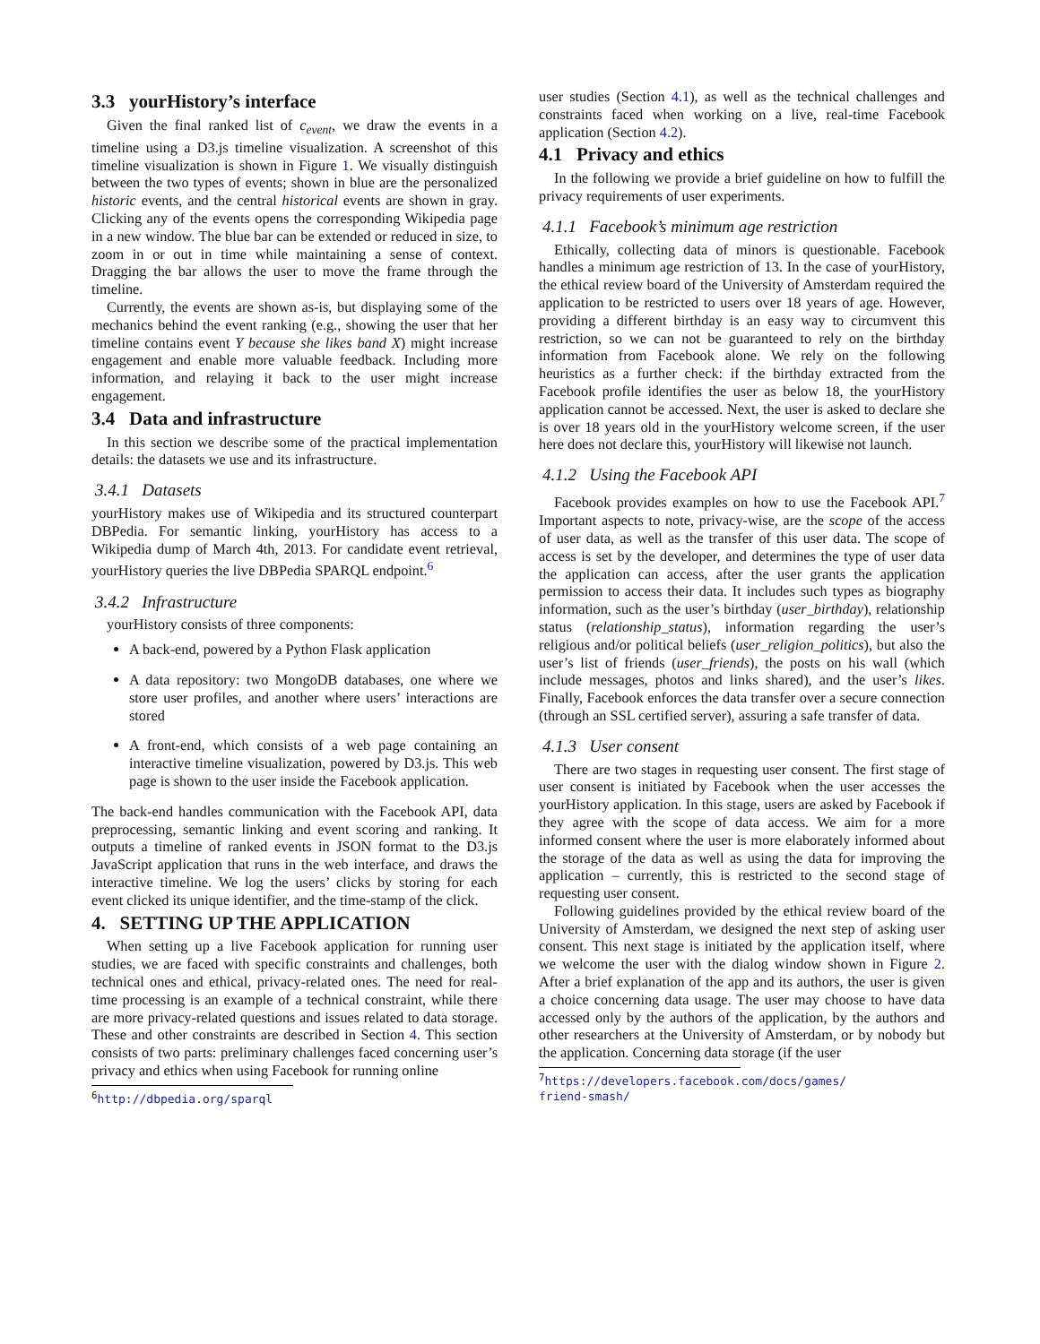3.3 yourHistory’s interface
Given the final ranked list of c<sub>event</sub>, we draw the events in a timeline using a D3.js timeline visualization. A screenshot of this timeline visualization is shown in Figure 1. We visually distinguish between the two types of events; shown in blue are the personalized historic events, and the central historical events are shown in gray. Clicking any of the events opens the corresponding Wikipedia page in a new window. The blue bar can be extended or reduced in size, to zoom in or out in time while maintaining a sense of context. Dragging the bar allows the user to move the frame through the timeline.
Currently, the events are shown as-is, but displaying some of the mechanics behind the event ranking (e.g., showing the user that her timeline contains event Y because she likes band X) might increase engagement and enable more valuable feedback. Including more information, and relaying it back to the user might increase engagement.
3.4 Data and infrastructure
In this section we describe some of the practical implementation details: the datasets we use and its infrastructure.
3.4.1 Datasets
yourHistory makes use of Wikipedia and its structured counterpart DBPedia. For semantic linking, yourHistory has access to a Wikipedia dump of March 4th, 2013. For candidate event retrieval, yourHistory queries the live DBPedia SPARQL endpoint.<sup>6</sup>
3.4.2 Infrastructure
yourHistory consists of three components:
A back-end, powered by a Python Flask application
A data repository: two MongoDB databases, one where we store user profiles, and another where users’ interactions are stored
A front-end, which consists of a web page containing an interactive timeline visualization, powered by D3.js. This web page is shown to the user inside the Facebook application.
The back-end handles communication with the Facebook API, data preprocessing, semantic linking and event scoring and ranking. It outputs a timeline of ranked events in JSON format to the D3.js JavaScript application that runs in the web interface, and draws the interactive timeline. We log the users’ clicks by storing for each event clicked its unique identifier, and the time-stamp of the click.
4. SETTING UP THE APPLICATION
When setting up a live Facebook application for running user studies, we are faced with specific constraints and challenges, both technical ones and ethical, privacy-related ones. The need for real-time processing is an example of a technical constraint, while there are more privacy-related questions and issues related to data storage. These and other constraints are described in Section 4. This section consists of two parts: preliminary challenges faced concerning user’s privacy and ethics when using Facebook for running online
<sup>6</sup> http://dbpedia.org/sparql
user studies (Section 4.1), as well as the technical challenges and constraints faced when working on a live, real-time Facebook application (Section 4.2).
4.1 Privacy and ethics
In the following we provide a brief guideline on how to fulfill the privacy requirements of user experiments.
4.1.1 Facebook’s minimum age restriction
Ethically, collecting data of minors is questionable. Facebook handles a minimum age restriction of 13. In the case of yourHistory, the ethical review board of the University of Amsterdam required the application to be restricted to users over 18 years of age. However, providing a different birthday is an easy way to circumvent this restriction, so we can not be guaranteed to rely on the birthday information from Facebook alone. We rely on the following heuristics as a further check: if the birthday extracted from the Facebook profile identifies the user as below 18, the yourHistory application cannot be accessed. Next, the user is asked to declare she is over 18 years old in the yourHistory welcome screen, if the user here does not declare this, yourHistory will likewise not launch.
4.1.2 Using the Facebook API
Facebook provides examples on how to use the Facebook API.<sup>7</sup> Important aspects to note, privacy-wise, are the scope of the access of user data, as well as the transfer of this user data. The scope of access is set by the developer, and determines the type of user data the application can access, after the user grants the application permission to access their data. It includes such types as biography information, such as the user’s birthday (user_birthday), relationship status (relationship_status), information regarding the user’s religious and/or political beliefs (user_religion_politics), but also the user’s list of friends (user_friends), the posts on his wall (which include messages, photos and links shared), and the user’s likes. Finally, Facebook enforces the data transfer over a secure connection (through an SSL certified server), assuring a safe transfer of data.
4.1.3 User consent
There are two stages in requesting user consent. The first stage of user consent is initiated by Facebook when the user accesses the yourHistory application. In this stage, users are asked by Facebook if they agree with the scope of data access. We aim for a more informed consent where the user is more elaborately informed about the storage of the data as well as using the data for improving the application – currently, this is restricted to the second stage of requesting user consent.
Following guidelines provided by the ethical review board of the University of Amsterdam, we designed the next step of asking user consent. This next stage is initiated by the application itself, where we welcome the user with the dialog window shown in Figure 2. After a brief explanation of the app and its authors, the user is given a choice concerning data usage. The user may choose to have data accessed only by the authors of the application, by the authors and other researchers at the University of Amsterdam, or by nobody but the application. Concerning data storage (if the user
<sup>7</sup> https://developers.facebook.com/docs/games/ friend-smash/